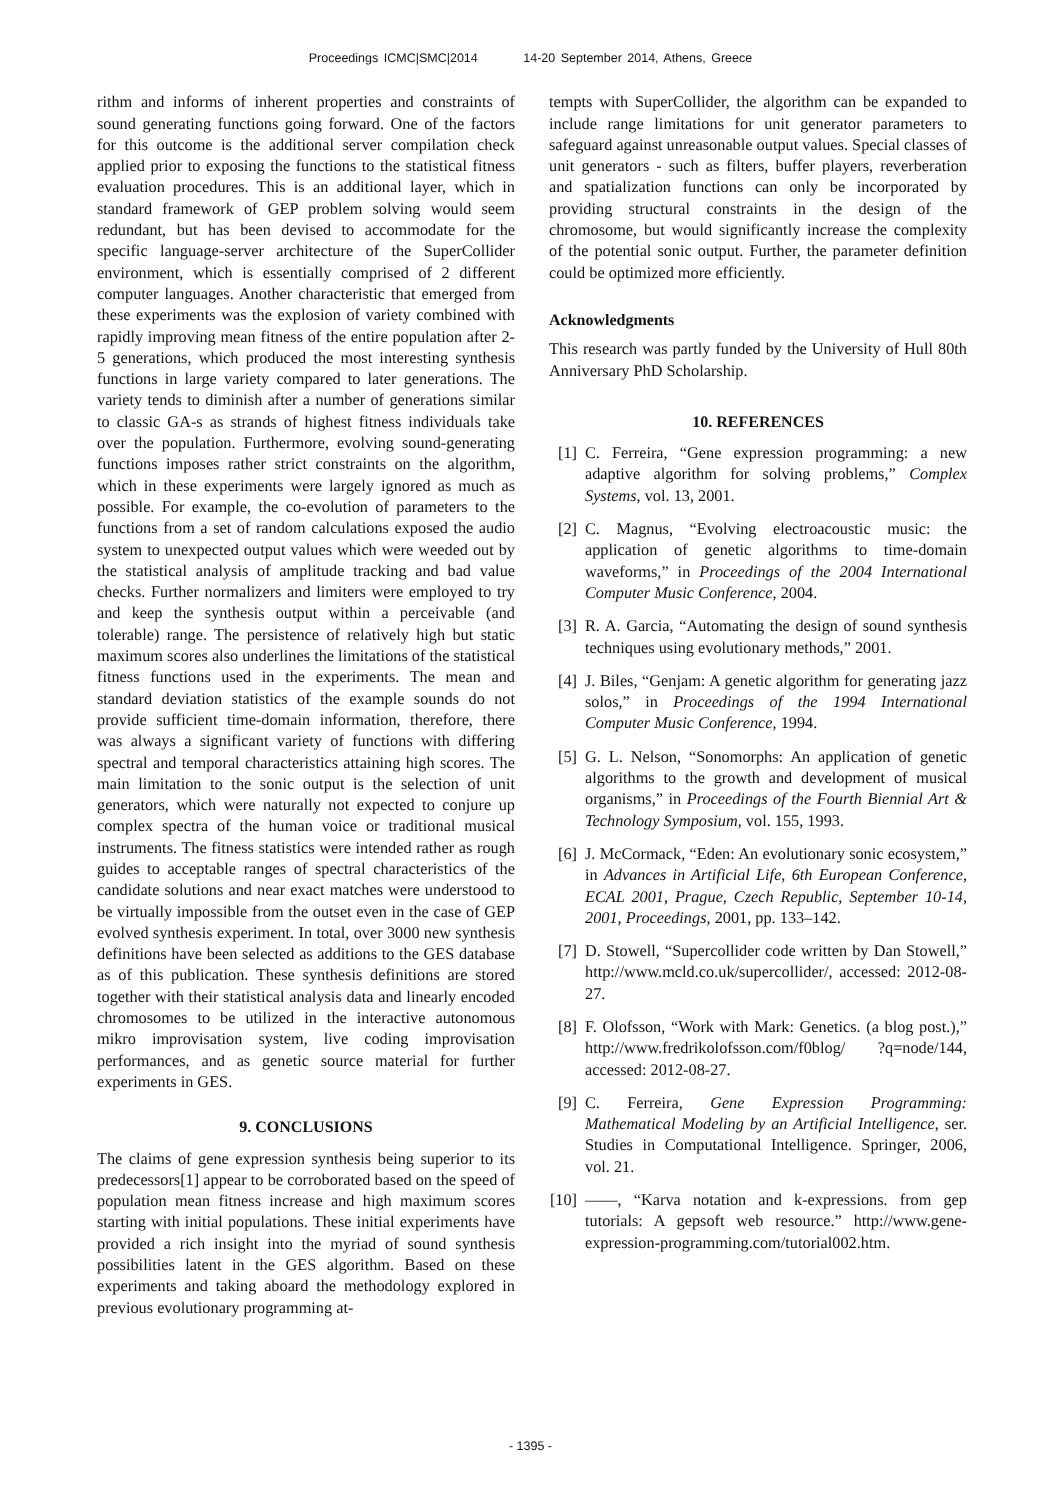Proceedings ICMC|SMC|2014 14-20 September 2014, Athens, Greece
rithm and informs of inherent properties and constraints of sound generating functions going forward. One of the factors for this outcome is the additional server compilation check applied prior to exposing the functions to the statistical fitness evaluation procedures. This is an additional layer, which in standard framework of GEP problem solving would seem redundant, but has been devised to accommodate for the specific language-server architecture of the SuperCollider environment, which is essentially comprised of 2 different computer languages. Another characteristic that emerged from these experiments was the explosion of variety combined with rapidly improving mean fitness of the entire population after 2-5 generations, which produced the most interesting synthesis functions in large variety compared to later generations. The variety tends to diminish after a number of generations similar to classic GA-s as strands of highest fitness individuals take over the population. Furthermore, evolving sound-generating functions imposes rather strict constraints on the algorithm, which in these experiments were largely ignored as much as possible. For example, the co-evolution of parameters to the functions from a set of random calculations exposed the audio system to unexpected output values which were weeded out by the statistical analysis of amplitude tracking and bad value checks. Further normalizers and limiters were employed to try and keep the synthesis output within a perceivable (and tolerable) range. The persistence of relatively high but static maximum scores also underlines the limitations of the statistical fitness functions used in the experiments. The mean and standard deviation statistics of the example sounds do not provide sufficient time-domain information, therefore, there was always a significant variety of functions with differing spectral and temporal characteristics attaining high scores. The main limitation to the sonic output is the selection of unit generators, which were naturally not expected to conjure up complex spectra of the human voice or traditional musical instruments. The fitness statistics were intended rather as rough guides to acceptable ranges of spectral characteristics of the candidate solutions and near exact matches were understood to be virtually impossible from the outset even in the case of GEP evolved synthesis experiment. In total, over 3000 new synthesis definitions have been selected as additions to the GES database as of this publication. These synthesis definitions are stored together with their statistical analysis data and linearly encoded chromosomes to be utilized in the interactive autonomous mikro improvisation system, live coding improvisation performances, and as genetic source material for further experiments in GES.
9. CONCLUSIONS
The claims of gene expression synthesis being superior to its predecessors[1] appear to be corroborated based on the speed of population mean fitness increase and high maximum scores starting with initial populations. These initial experiments have provided a rich insight into the myriad of sound synthesis possibilities latent in the GES algorithm. Based on these experiments and taking aboard the methodology explored in previous evolutionary programming at-
tempts with SuperCollider, the algorithm can be expanded to include range limitations for unit generator parameters to safeguard against unreasonable output values. Special classes of unit generators - such as filters, buffer players, reverberation and spatialization functions can only be incorporated by providing structural constraints in the design of the chromosome, but would significantly increase the complexity of the potential sonic output. Further, the parameter definition could be optimized more efficiently.
Acknowledgments
This research was partly funded by the University of Hull 80th Anniversary PhD Scholarship.
10. REFERENCES
[1] C. Ferreira, “Gene expression programming: a new adaptive algorithm for solving problems,” Complex Systems, vol. 13, 2001.
[2] C. Magnus, “Evolving electroacoustic music: the application of genetic algorithms to time-domain waveforms,” in Proceedings of the 2004 International Computer Music Conference, 2004.
[3] R. A. Garcia, “Automating the design of sound synthesis techniques using evolutionary methods,” 2001.
[4] J. Biles, “Genjam: A genetic algorithm for generating jazz solos,” in Proceedings of the 1994 International Computer Music Conference, 1994.
[5] G. L. Nelson, “Sonomorphs: An application of genetic algorithms to the growth and development of musical organisms,” in Proceedings of the Fourth Biennial Art & Technology Symposium, vol. 155, 1993.
[6] J. McCormack, “Eden: An evolutionary sonic ecosystem,” in Advances in Artificial Life, 6th European Conference, ECAL 2001, Prague, Czech Republic, September 10-14, 2001, Proceedings, 2001, pp. 133–142.
[7] D. Stowell, “Supercollider code written by Dan Stowell,” http://www.mcld.co.uk/supercollider/, accessed: 2012-08-27.
[8] F. Olofsson, “Work with Mark: Genetics. (a blog post.),” http://www.fredrikolofsson.com/f0blog/ ?q=node/144, accessed: 2012-08-27.
[9] C. Ferreira, Gene Expression Programming: Mathematical Modeling by an Artificial Intelligence, ser. Studies in Computational Intelligence. Springer, 2006, vol. 21.
[10] ——, “Karva notation and k-expressions. from gep tutorials: A gepsoft web resource.” http://www.gene-expression-programming.com/tutorial002.htm.
- 1395 -